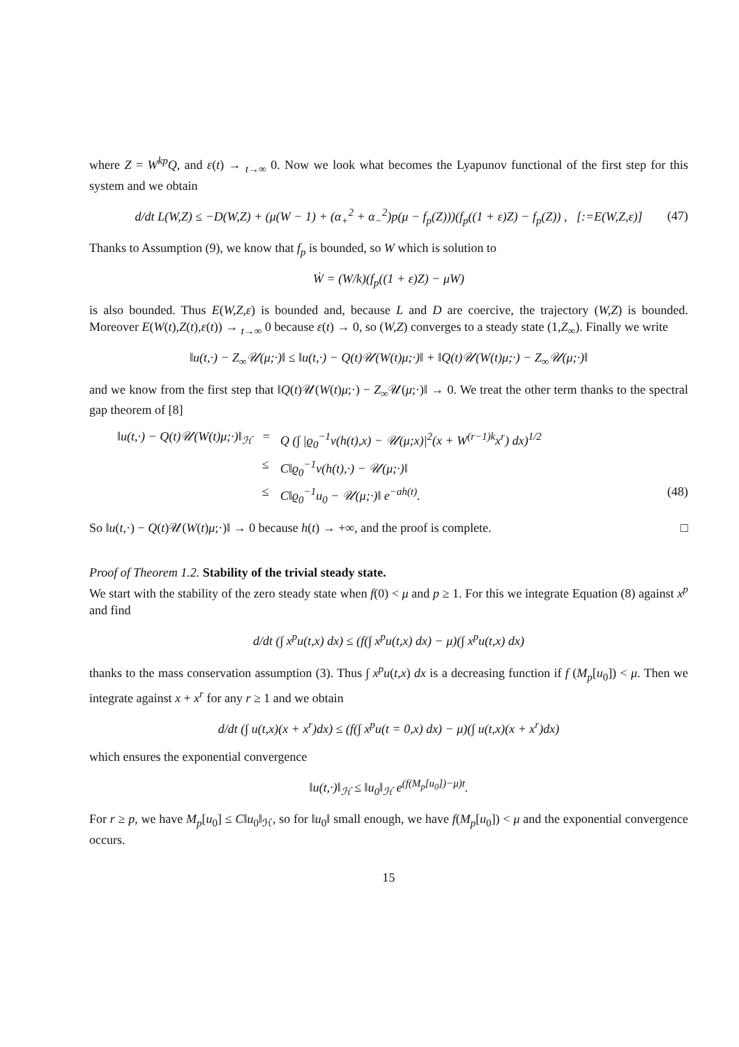where Z = W<sup>kp</sup>Q, and ε(t) → <sub>t→∞</sub> 0. Now we look what becomes the Lyapunov functional of the first step for this system and we obtain
d/dt L(W,Z) ≤ −D(W,Z) + (μ(W − 1) + (α<sub>+</sub><sup>2</sup> + α<sub>−</sub><sup>2</sup>)p(μ − f<sub>p</sub>(Z)))(f<sub>p</sub>((1 + ε)Z) − f<sub>p</sub>(Z)) , [:=E(W,Z,ε)] (47)
Thanks to Assumption (9), we know that f<sub>p</sub> is bounded, so W which is solution to
Ẇ = (W/k)(f<sub>p</sub>((1 + ε)Z) − μW)
is also bounded. Thus E(W,Z,ε) is bounded and, because L and D are coercive, the trajectory (W,Z) is bounded. Moreover E(W(t),Z(t),ε(t)) → <sub>t→∞</sub> 0 because ε(t) → 0, so (W,Z) converges to a steady state (1,Z<sub>∞</sub>). Finally we write
‖u(t,·) − Z<sub>∞</sub>𝒰(μ;·)‖ ≤ ‖u(t,·) − Q(t)𝒰(W(t)μ;·)‖ + ‖Q(t)𝒰(W(t)μ;·) − Z<sub>∞</sub>𝒰(μ;·)‖
and we know from the first step that ‖Q(t)𝒰(W(t)μ;·) − Z<sub>∞</sub>𝒰(μ;·)‖ → 0. We treat the other term thanks to the spectral gap theorem of [8]
‖u(t,·) − Q(t)𝒰(W(t)μ;·)‖<sub>ℋ</sub> = Q (∫ |ϱ<sub>0</sub><sup>−1</sup>v(h(t),x) − 𝒰(μ;x)|<sup>2</sup>(x + W<sup>(r−1)k</sup>x<sup>r</sup>) dx)<sup>1/2</sup> ≤ C‖ϱ<sub>0</sub><sup>−1</sup>v(h(t),·) − 𝒰(μ;·)‖ ≤ C‖ϱ<sub>0</sub><sup>−1</sup>u<sub>0</sub> − 𝒰(μ;·)‖ e<sup>−ah(t)</sup>. (48)
So ‖u(t,·) − Q(t)𝒰(W(t)μ;·)‖ → 0 because h(t) → +∞, and the proof is complete. □
Proof of Theorem 1.2. Stability of the trivial steady state.
We start with the stability of the zero steady state when f(0) < μ and p ≥ 1. For this we integrate Equation (8) against x<sup>p</sup> and find
d/dt (∫ x<sup>p</sup>u(t,x) dx) ≤ (f(∫ x<sup>p</sup>u(t,x) dx) − μ)(∫ x<sup>p</sup>u(t,x) dx)
thanks to the mass conservation assumption (3). Thus ∫ x<sup>p</sup>u(t,x) dx is a decreasing function if f (M<sub>p</sub>[u<sub>0</sub>]) < μ. Then we integrate against x + x<sup>r</sup> for any r ≥ 1 and we obtain
d/dt (∫ u(t,x)(x + x<sup>r</sup>)dx) ≤ (f(∫ x<sup>p</sup>u(t = 0,x) dx) − μ)(∫ u(t,x)(x + x<sup>r</sup>)dx)
which ensures the exponential convergence
‖u(t,·)‖<sub>ℋ</sub> ≤ ‖u<sub>0</sub>‖<sub>ℋ</sub> e<sup>(f(M<sub>p</sub>[u<sub>0</sub>])−μ)t</sup>.
For r ≥ p, we have M<sub>p</sub>[u<sub>0</sub>] ≤ C‖u<sub>0</sub>‖<sub>ℋ</sub>, so for ‖u<sub>0</sub>‖ small enough, we have f(M<sub>p</sub>[u<sub>0</sub>]) < μ and the exponential convergence occurs.
15